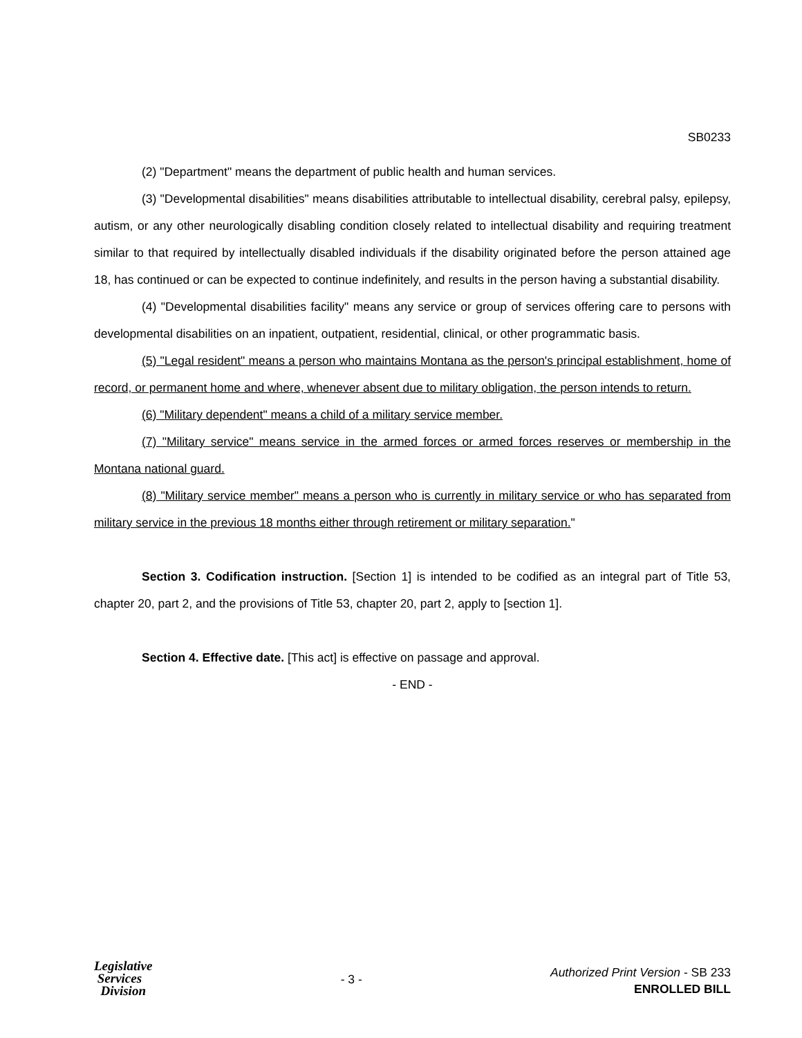SB0233
(2) "Department" means the department of public health and human services.
(3) "Developmental disabilities" means disabilities attributable to intellectual disability, cerebral palsy, epilepsy, autism, or any other neurologically disabling condition closely related to intellectual disability and requiring treatment similar to that required by intellectually disabled individuals if the disability originated before the person attained age 18, has continued or can be expected to continue indefinitely, and results in the person having a substantial disability.
(4) "Developmental disabilities facility" means any service or group of services offering care to persons with developmental disabilities on an inpatient, outpatient, residential, clinical, or other programmatic basis.
(5) "Legal resident" means a person who maintains Montana as the person's principal establishment, home of record, or permanent home and where, whenever absent due to military obligation, the person intends to return.
(6) "Military dependent" means a child of a military service member.
(7) "Military service" means service in the armed forces or armed forces reserves or membership in the Montana national guard.
(8) "Military service member" means a person who is currently in military service or who has separated from military service in the previous 18 months either through retirement or military separation."
Section 3. Codification instruction. [Section 1] is intended to be codified as an integral part of Title 53, chapter 20, part 2, and the provisions of Title 53, chapter 20, part 2, apply to [section 1].
Section 4. Effective date. [This act] is effective on passage and approval.
- END -
Legislative
Services
Division
- 3 -
Authorized Print Version - SB 233
ENROLLED BILL